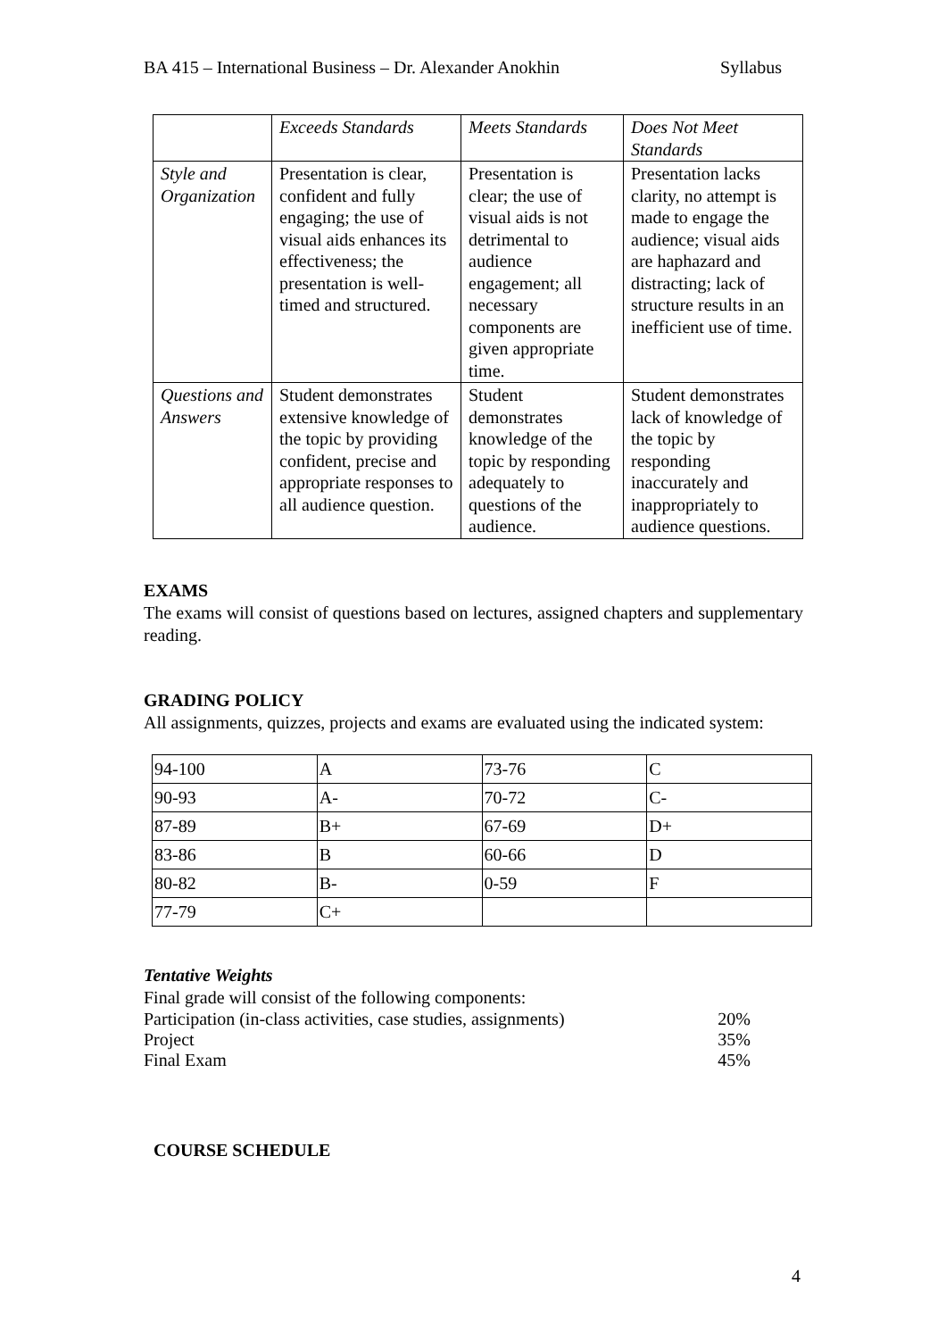BA 415 – International Business – Dr. Alexander Anokhin Syllabus
| | Exceeds Standards | Meets Standards | Does Not Meet Standards |
| Style and Organization | Presentation is clear, confident and fully engaging; the use of visual aids enhances its effectiveness; the presentation is well-timed and structured. | Presentation is clear; the use of visual aids is not detrimental to audience engagement; all necessary components are given appropriate time. | Presentation lacks clarity, no attempt is made to engage the audience; visual aids are haphazard and distracting; lack of structure results in an inefficient use of time. |
| Questions and Answers | Student demonstrates extensive knowledge of the topic by providing confident, precise and appropriate responses to all audience question. | Student demonstrates knowledge of the topic by responding adequately to questions of the audience. | Student demonstrates lack of knowledge of the topic by responding inaccurately and inappropriately to audience questions. |
EXAMS
The exams will consist of questions based on lectures, assigned chapters and supplementary reading.
GRADING POLICY
All assignments, quizzes, projects and exams are evaluated using the indicated system:
| 94-100 | A | 73-76 | C |
| 90-93 | A- | 70-72 | C- |
| 87-89 | B+ | 67-69 | D+ |
| 83-86 | B | 60-66 | D |
| 80-82 | B- | 0-59 | F |
| 77-79 | C+ | | |
Tentative Weights
Final grade will consist of the following components:
Participation (in-class activities, case studies, assignments) 20%
Project 35%
Final Exam 45%
COURSE SCHEDULE
4